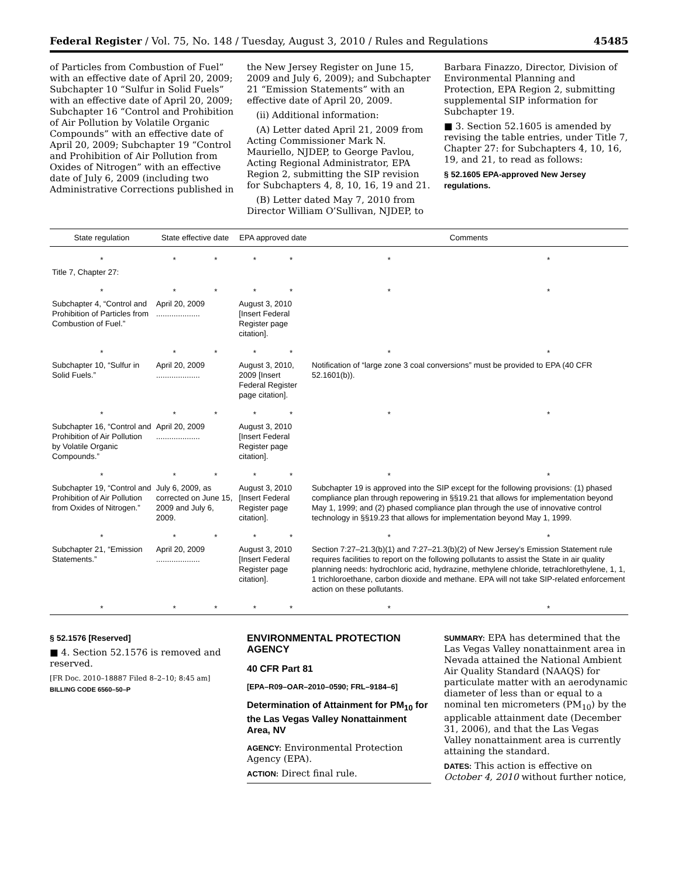Federal Register / Vol. 75, No. 148 / Tuesday, August 3, 2010 / Rules and Regulations 45485
of Particles from Combustion of Fuel” with an effective date of April 20, 2009; Subchapter 10 “Sulfur in Solid Fuels” with an effective date of April 20, 2009; Subchapter 16 “Control and Prohibition of Air Pollution by Volatile Organic Compounds” with an effective date of April 20, 2009; Subchapter 19 “Control and Prohibition of Air Pollution from Oxides of Nitrogen” with an effective date of July 6, 2009 (including two Administrative Corrections published in
the New Jersey Register on June 15, 2009 and July 6, 2009); and Subchapter 21 “Emission Statements” with an effective date of April 20, 2009.
(ii) Additional information:
(A) Letter dated April 21, 2009 from Acting Commissioner Mark N. Mauriello, NJDEP, to George Pavlou, Acting Regional Administrator, EPA Region 2, submitting the SIP revision for Subchapters 4, 8, 10, 16, 19 and 21.
(B) Letter dated May 7, 2010 from Director William O’Sullivan, NJDEP, to
Barbara Finazzo, Director, Division of Environmental Planning and Protection, EPA Region 2, submitting supplemental SIP information for Subchapter 19.
■ 3. Section 52.1605 is amended by revising the table entries, under Title 7, Chapter 27: for Subchapters 4, 10, 16, 19, and 21, to read as follows:
§ 52.1605 EPA-approved New Jersey regulations.
| State regulation | State effective date | | EPA approved date | | Comments | |
| --- | --- | --- | --- | --- | --- | --- |
| * | * | * | * | * | * | * |
| Title 7, Chapter 27: | | | | | | |
| * | * | * | * | * | * | * |
| Subchapter 4, “Control and Prohibition of Particles from Combustion of Fuel.” | April 20, 2009 .................... | | August 3, 2010 [Insert Federal Register page citation]. | | | |
| * | * | * | * | * | * | * |
| Subchapter 10, “Sulfur in Solid Fuels.” | April 20, 2009 .................... | | August 3, 2010, 2009 [Insert Federal Register page citation]. | | Notification of “large zone 3 coal conversions” must be provided to EPA (40 CFR 52.1601(b)). | |
| * | * | * | * | * | * | * |
| Subchapter 16, “Control and Prohibition of Air Pollution by Volatile Organic Compounds.” | April 20, 2009 .................... | | August 3, 2010 [Insert Federal Register page citation]. | | | |
| * | * | * | * | * | * | * |
| Subchapter 19, “Control and Prohibition of Air Pollution from Oxides of Nitrogen.” | July 6, 2009, as corrected on June 15, 2009 and July 6, 2009. | | August 3, 2010 [Insert Federal Register page citation]. | | Subchapter 19 is approved into the SIP except for the following provisions: (1) phased compliance plan through repowering in §§19.21 that allows for implementation beyond May 1, 1999; and (2) phased compliance plan through the use of innovative control technology in §§19.23 that allows for implementation beyond May 1, 1999. | |
| * | * | * | * | * | * | * |
| Subchapter 21, “Emission Statements.” | April 20, 2009 .................... | | August 3, 2010 [Insert Federal Register page citation]. | | Section 7:27–21.3(b)(1) and 7:27–21.3(b)(2) of New Jersey’s Emission Statement rule requires facilities to report on the following pollutants to assist the State in air quality planning needs: hydrochloric acid, hydrazine, methylene chloride, tetrachlorethylene, 1, 1, 1 trichloroethane, carbon dioxide and methane. EPA will not take SIP-related enforcement action on these pollutants. | |
| * | * | * | * | * | * | * |
§ 52.1576 [Reserved]
■ 4. Section 52.1576 is removed and reserved.
[FR Doc. 2010–18887 Filed 8–2–10; 8:45 am]
BILLING CODE 6560–50–P
ENVIRONMENTAL PROTECTION AGENCY
40 CFR Part 81
[EPA–R09–OAR–2010–0590; FRL–9184–6]
Determination of Attainment for PM<sub>10</sub> for the Las Vegas Valley Nonattainment Area, NV
AGENCY: Environmental Protection Agency (EPA).
ACTION: Direct final rule.
SUMMARY: EPA has determined that the Las Vegas Valley nonattainment area in Nevada attained the National Ambient Air Quality Standard (NAAQS) for particulate matter with an aerodynamic diameter of less than or equal to a nominal ten micrometers (PM<sub>10</sub>) by the applicable attainment date (December 31, 2006), and that the Las Vegas Valley nonattainment area is currently attaining the standard.
DATES: This action is effective on October 4, 2010 without further notice,